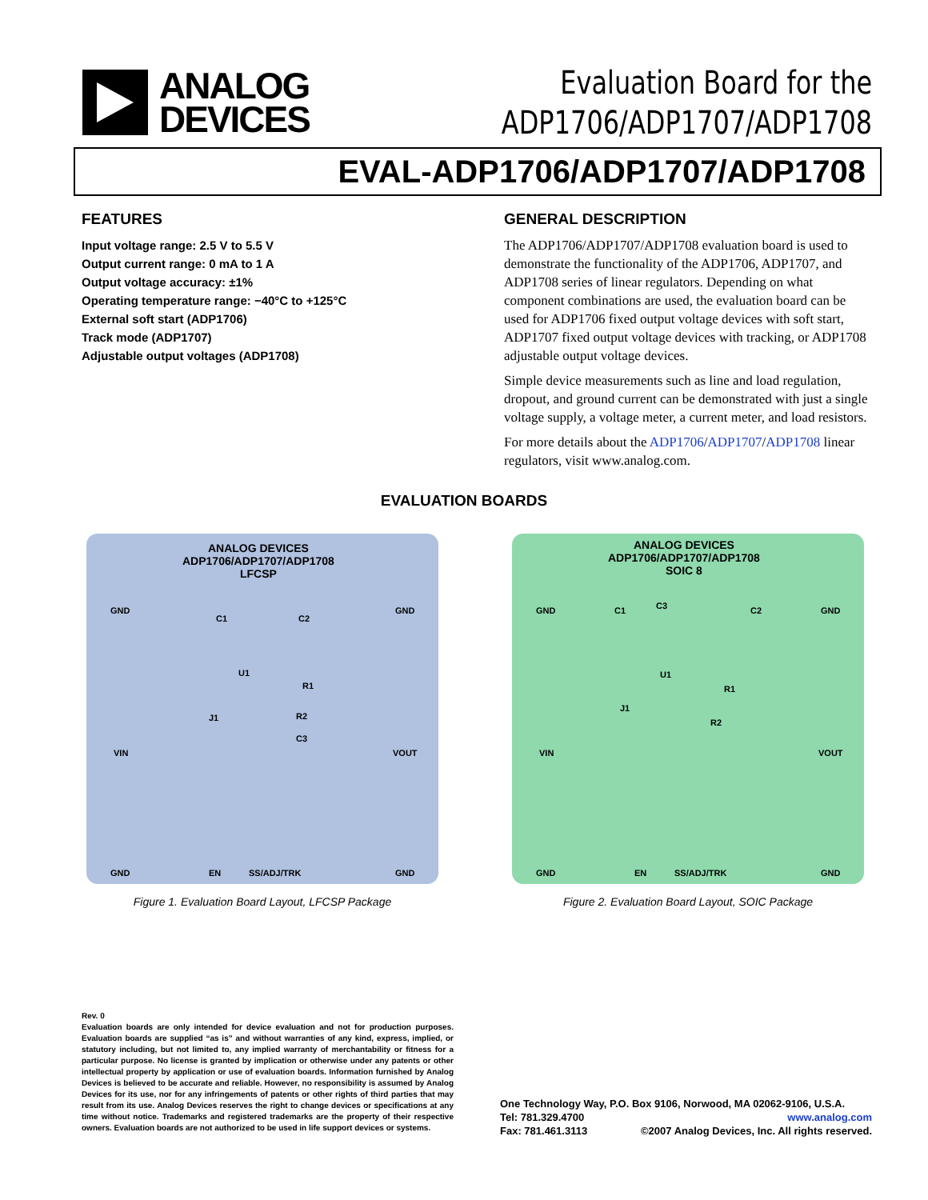ANALOG
DEVICES
Evaluation Board for the
ADP1706/ADP1707/ADP1708
EVAL-ADP1706/ADP1707/ADP1708
FEATURES
Input voltage range: 2.5 V to 5.5 V
Output current range: 0 mA to 1 A
Output voltage accuracy: ±1%
Operating temperature range: −40°C to +125°C
External soft start (ADP1706)
Track mode (ADP1707)
Adjustable output voltages (ADP1708)
GENERAL DESCRIPTION
The ADP1706/ADP1707/ADP1708 evaluation board is used to demonstrate the functionality of the ADP1706, ADP1707, and ADP1708 series of linear regulators. Depending on what component combinations are used, the evaluation board can be used for ADP1706 fixed output voltage devices with soft start, ADP1707 fixed output voltage devices with tracking, or ADP1708 adjustable output voltage devices.
Simple device measurements such as line and load regulation, dropout, and ground current can be demonstrated with just a single voltage supply, a voltage meter, a current meter, and load resistors.
For more details about the ADP1706/ADP1707/ADP1708 linear regulators, visit www.analog.com.
EVALUATION BOARDS
ANALOG DEVICES
ADP1706/ADP1707/ADP1708
LFCSP
GND GND
C1 C2
U1
R1
R2
C3
J1
VIN VOUT
GND EN SS/ADJ/TRK GND
Figure 1. Evaluation Board Layout, LFCSP Package
ANALOG DEVICES
ADP1706/ADP1707/ADP1708
SOIC 8
GND GND
C1 C3 C2
U1
R1
R2
J1
VIN VOUT
GND EN SS/ADJ/TRK GND
Figure 2. Evaluation Board Layout, SOIC Package
Rev. 0
Evaluation boards are only intended for device evaluation and not for production purposes. Evaluation boards are supplied “as is” and without warranties of any kind, express, implied, or statutory including, but not limited to, any implied warranty of merchantability or fitness for a particular purpose. No license is granted by implication or otherwise under any patents or other intellectual property by application or use of evaluation boards. Information furnished by Analog Devices is believed to be accurate and reliable. However, no responsibility is assumed by Analog Devices for its use, nor for any infringements of patents or other rights of third parties that may result from its use. Analog Devices reserves the right to change devices or specifications at any time without notice. Trademarks and registered trademarks are the property of their respective owners. Evaluation boards are not authorized to be used in life support devices or systems.
One Technology Way, P.O. Box 9106, Norwood, MA 02062-9106, U.S.A.
Tel: 781.329.4700 www.analog.com
Fax: 781.461.3113 ©2007 Analog Devices, Inc. All rights reserved.